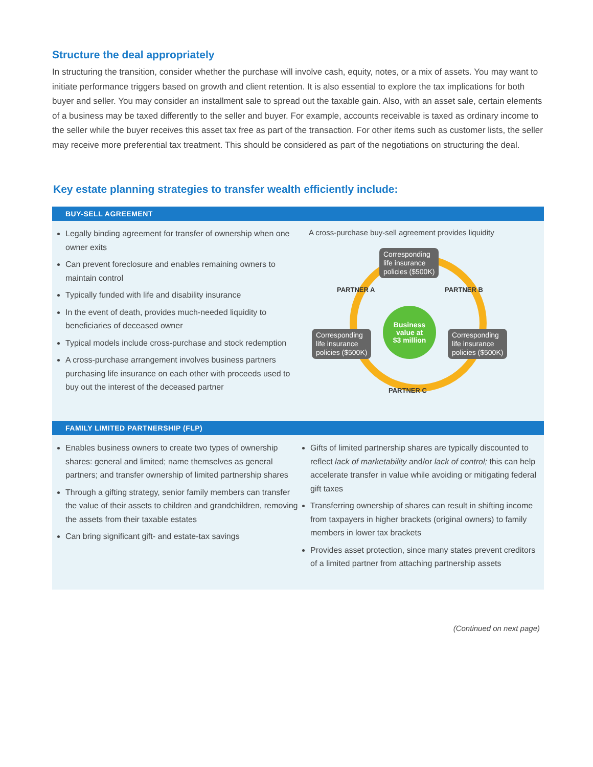Structure the deal appropriately
In structuring the transition, consider whether the purchase will involve cash, equity, notes, or a mix of assets. You may want to initiate performance triggers based on growth and client retention. It is also essential to explore the tax implications for both buyer and seller. You may consider an installment sale to spread out the taxable gain. Also, with an asset sale, certain elements of a business may be taxed differently to the seller and buyer. For example, accounts receivable is taxed as ordinary income to the seller while the buyer receives this asset tax free as part of the transaction. For other items such as customer lists, the seller may receive more preferential tax treatment. This should be considered as part of the negotiations on structuring the deal.
Key estate planning strategies to transfer wealth efficiently include:
BUY-SELL AGREEMENT
Legally binding agreement for transfer of ownership when one owner exits
Can prevent foreclosure and enables remaining owners to maintain control
Typically funded with life and disability insurance
In the event of death, provides much-needed liquidity to beneficiaries of deceased owner
Typical models include cross-purchase and stock redemption
A cross-purchase arrangement involves business partners purchasing life insurance on each other with proceeds used to buy out the interest of the deceased partner
A cross-purchase buy-sell agreement provides liquidity
Corresponding
life insurance
policies ($500K)
PARTNER A PARTNER B
Business
value at
$3 million
Corresponding
life insurance
policies ($500K)
Corresponding
life insurance
policies ($500K)
PARTNER C
FAMILY LIMITED PARTNERSHIP (FLP)
Enables business owners to create two types of ownership shares: general and limited; name themselves as general partners; and transfer ownership of limited partnership shares
Through a gifting strategy, senior family members can transfer the value of their assets to children and grandchildren, removing the assets from their taxable estates
Can bring significant gift- and estate-tax savings
Gifts of limited partnership shares are typically discounted to reflect lack of marketability and/or lack of control; this can help accelerate transfer in value while avoiding or mitigating federal gift taxes
Transferring ownership of shares can result in shifting income from taxpayers in higher brackets (original owners) to family members in lower tax brackets
Provides asset protection, since many states prevent creditors of a limited partner from attaching partnership assets
(Continued on next page)